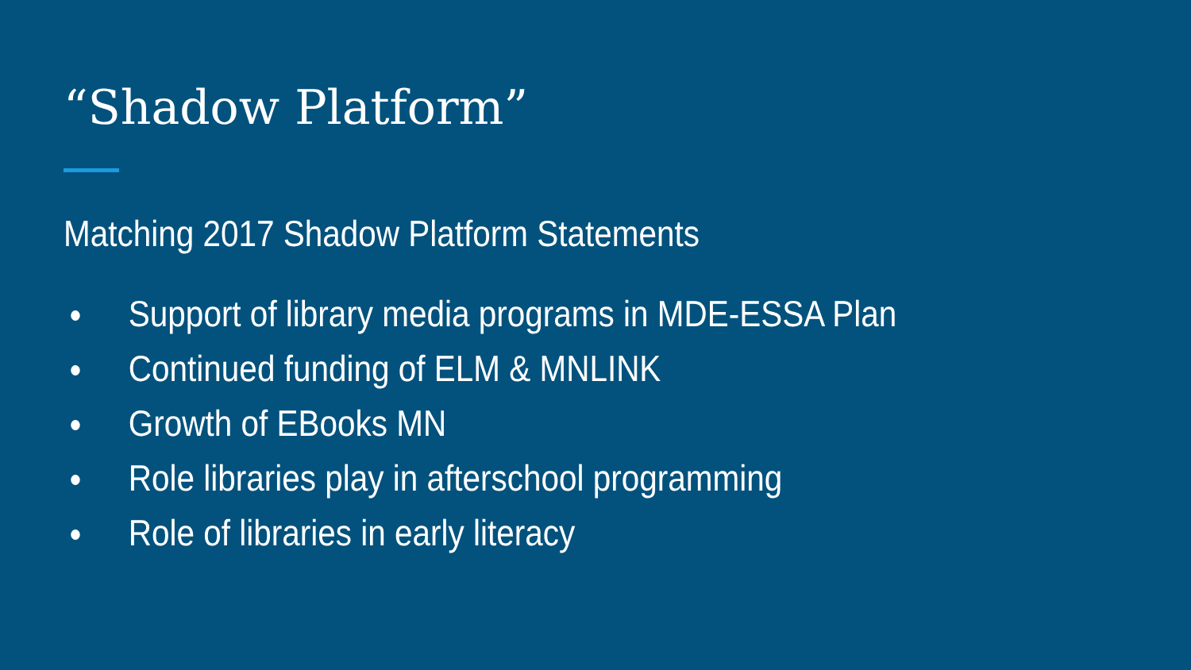“Shadow Platform”
Matching 2017 Shadow Platform Statements
● Support of library media programs in MDE-ESSA Plan
● Continued funding of ELM & MNLINK
● Growth of EBooks MN
● Role libraries play in afterschool programming
● Role of libraries in early literacy